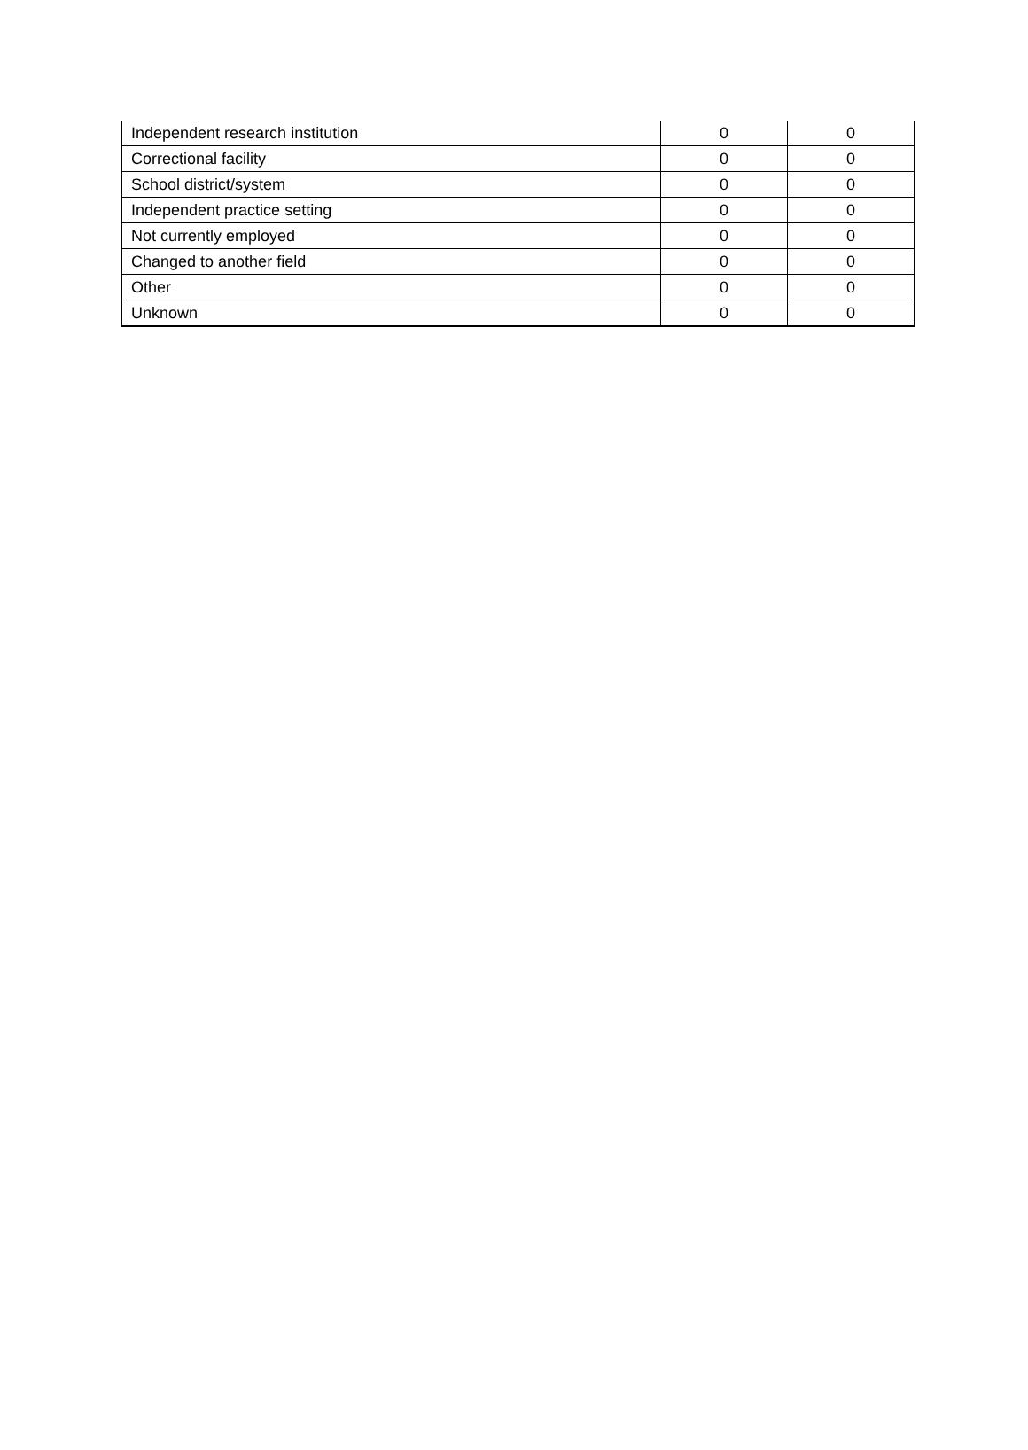| Independent research institution | 0 | 0 |
| Correctional facility | 0 | 0 |
| School district/system | 0 | 0 |
| Independent practice setting | 0 | 0 |
| Not currently employed | 0 | 0 |
| Changed to another field | 0 | 0 |
| Other | 0 | 0 |
| Unknown | 0 | 0 |